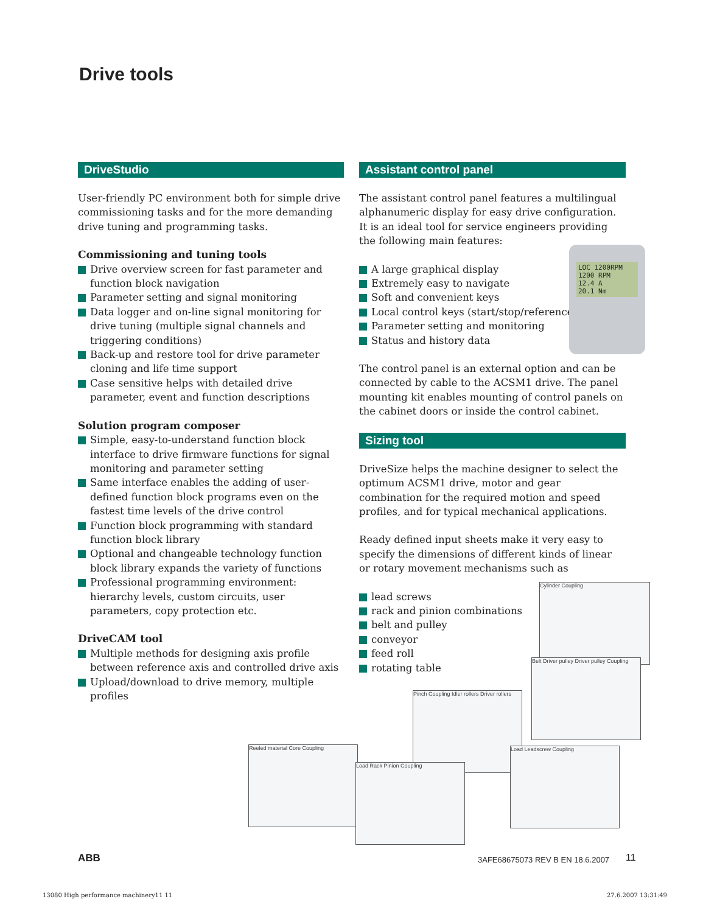Drive tools
DriveStudio
User-friendly PC environment both for simple drive commissioning tasks and for the more demanding drive tuning and programming tasks.
Commissioning and tuning tools
Drive overview screen for fast parameter and function block navigation
Parameter setting and signal monitoring
Data logger and on-line signal monitoring for drive tuning (multiple signal channels and triggering conditions)
Back-up and restore tool for drive parameter cloning and life time support
Case sensitive helps with detailed drive parameter, event and function descriptions
Solution program composer
Simple, easy-to-understand function block interface to drive firmware functions for signal monitoring and parameter setting
Same interface enables the adding of user-defined function block programs even on the fastest time levels of the drive control
Function block programming with standard function block library
Optional and changeable technology function block library expands the variety of functions
Professional programming environment: hierarchy levels, custom circuits, user parameters, copy protection etc.
DriveCAM tool
Multiple methods for designing axis profile between reference axis and controlled drive axis
Upload/download to drive memory, multiple profiles
Assistant control panel
The assistant control panel features a multilingual alphanumeric display for easy drive configuration. It is an ideal tool for service engineers providing the following main features:
A large graphical display
Extremely easy to navigate
Soft and convenient keys
Local control keys (start/stop/reference)
Parameter setting and monitoring
Status and history data
The control panel is an external option and can be connected by cable to the ACSM1 drive. The panel mounting kit enables mounting of control panels on the cabinet doors or inside the control cabinet.
Sizing tool
DriveSize helps the machine designer to select the optimum ACSM1 drive, motor and gear combination for the required motion and speed profiles, and for typical mechanical applications.
Ready defined input sheets make it very easy to specify the dimensions of different kinds of linear or rotary movement mechanisms such as
lead screws
rack and pinion combinations
belt and pulley
conveyor
feed roll
rotating table
LOC 1200RPM
1200 RPM
12.4 A
20.1 Nm
Cylinder Coupling
Belt Driver pulley Driver pulley Coupling
Pinch Coupling Idler rollers Driver rollers
Load Leadscrew Coupling
Reeled material Core Coupling
Load Rack Pinion Coupling
ABB
3AFE68675073 REV B EN 18.6.2007
11
13080 High performance machinery11 11
27.6.2007 13:31:49